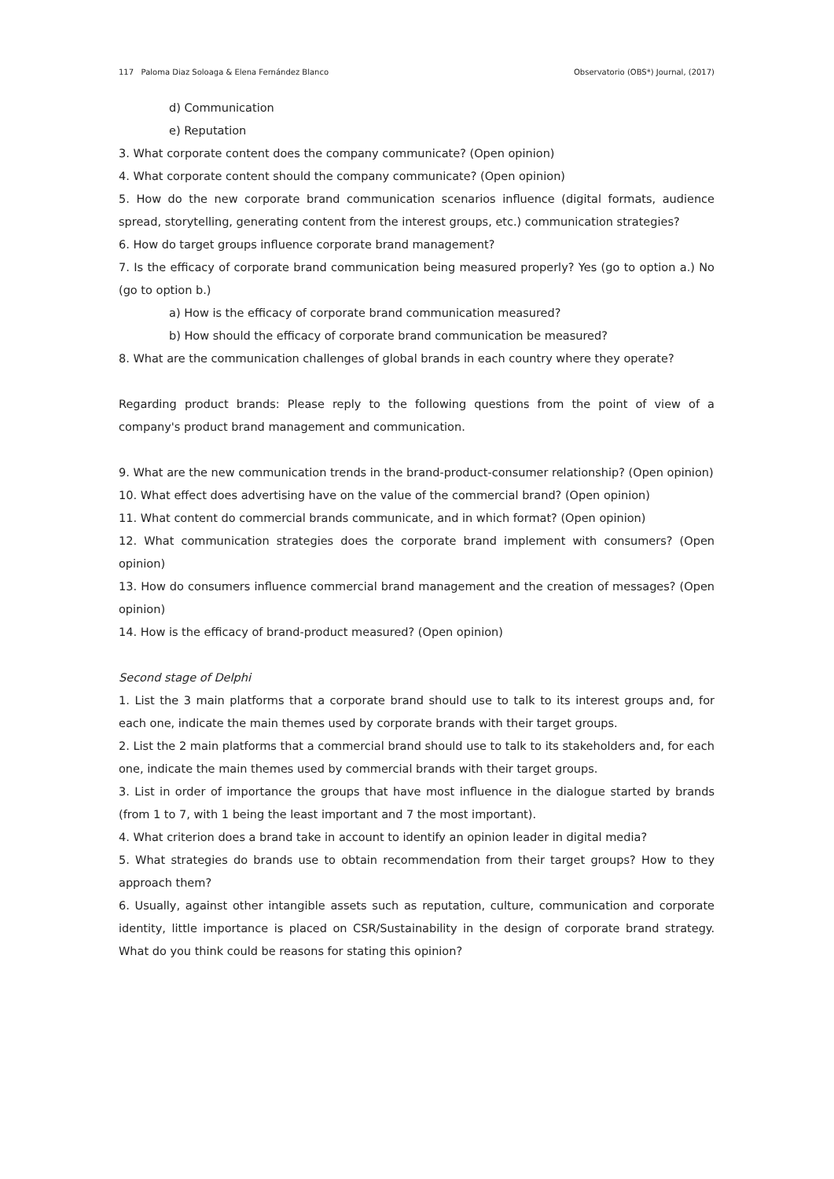117 Paloma Diaz Soloaga & Elena Fernández Blanco Observatorio (OBS*) Journal, (2017)
d) Communication
e) Reputation
3. What corporate content does the company communicate? (Open opinion)
4. What corporate content should the company communicate? (Open opinion)
5. How do the new corporate brand communication scenarios influence (digital formats, audience spread, storytelling, generating content from the interest groups, etc.) communication strategies?
6. How do target groups influence corporate brand management?
7. Is the efficacy of corporate brand communication being measured properly? Yes (go to option a.) No (go to option b.)
a) How is the efficacy of corporate brand communication measured?
b) How should the efficacy of corporate brand communication be measured?
8. What are the communication challenges of global brands in each country where they operate?
Regarding product brands: Please reply to the following questions from the point of view of a company's product brand management and communication.
9. What are the new communication trends in the brand-product-consumer relationship? (Open opinion)
10. What effect does advertising have on the value of the commercial brand? (Open opinion)
11. What content do commercial brands communicate, and in which format? (Open opinion)
12. What communication strategies does the corporate brand implement with consumers? (Open opinion)
13. How do consumers influence commercial brand management and the creation of messages? (Open opinion)
14. How is the efficacy of brand-product measured? (Open opinion)
Second stage of Delphi
1. List the 3 main platforms that a corporate brand should use to talk to its interest groups and, for each one, indicate the main themes used by corporate brands with their target groups.
2. List the 2 main platforms that a commercial brand should use to talk to its stakeholders and, for each one, indicate the main themes used by commercial brands with their target groups.
3. List in order of importance the groups that have most influence in the dialogue started by brands (from 1 to 7, with 1 being the least important and 7 the most important).
4. What criterion does a brand take in account to identify an opinion leader in digital media?
5. What strategies do brands use to obtain recommendation from their target groups? How to they approach them?
6. Usually, against other intangible assets such as reputation, culture, communication and corporate identity, little importance is placed on CSR/Sustainability in the design of corporate brand strategy. What do you think could be reasons for stating this opinion?